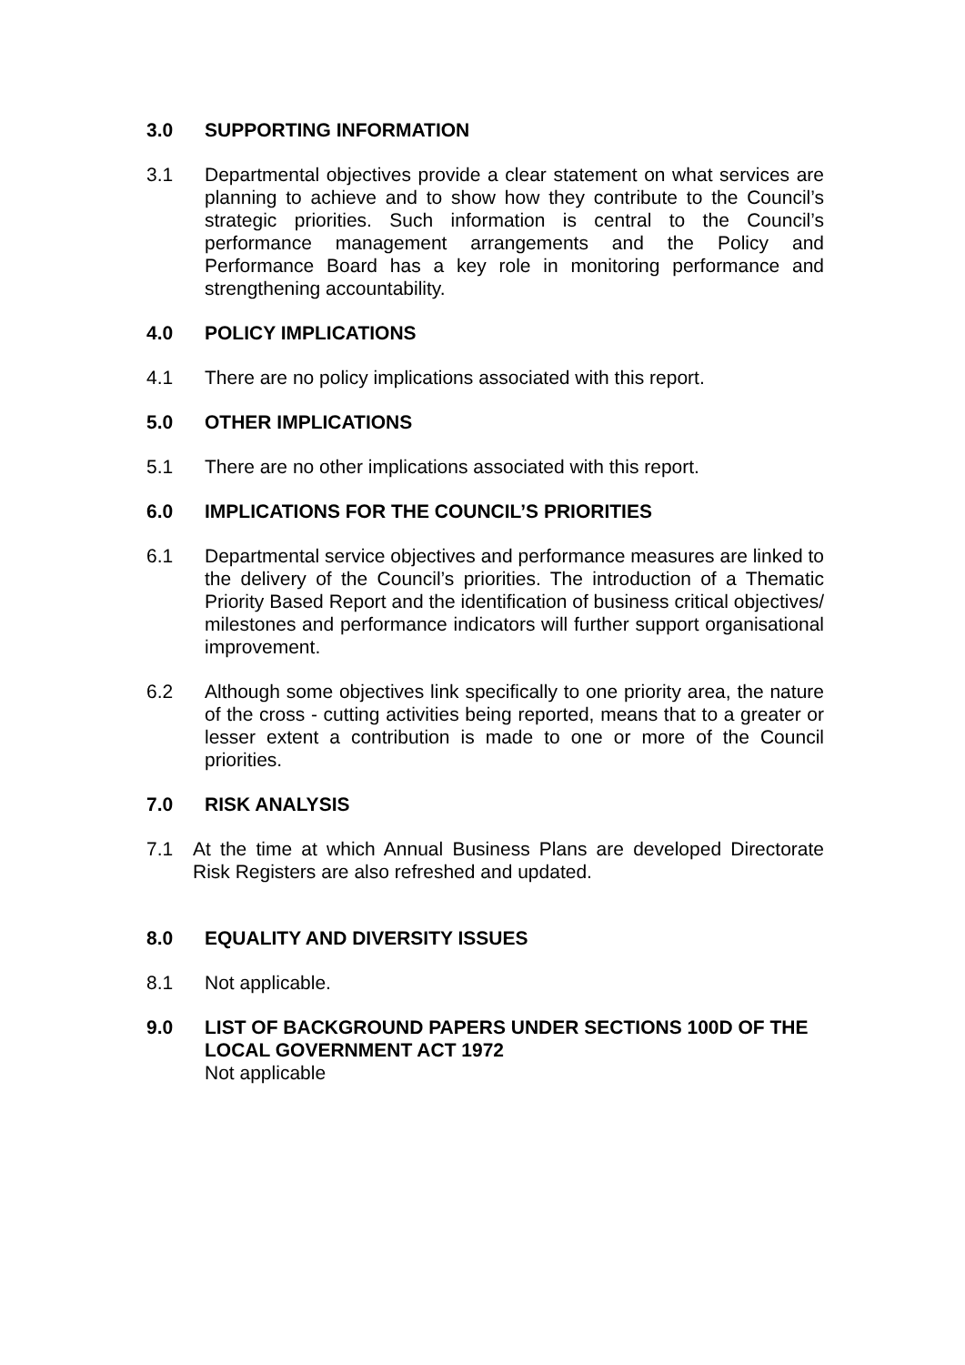3.0 SUPPORTING INFORMATION
3.1 Departmental objectives provide a clear statement on what services are planning to achieve and to show how they contribute to the Council’s strategic priorities. Such information is central to the Council’s performance management arrangements and the Policy and Performance Board has a key role in monitoring performance and strengthening accountability.
4.0 POLICY IMPLICATIONS
4.1 There are no policy implications associated with this report.
5.0 OTHER IMPLICATIONS
5.1 There are no other implications associated with this report.
6.0 IMPLICATIONS FOR THE COUNCIL’S PRIORITIES
6.1 Departmental service objectives and performance measures are linked to the delivery of the Council’s priorities. The introduction of a Thematic Priority Based Report and the identification of business critical objectives/ milestones and performance indicators will further support organisational improvement.
6.2 Although some objectives link specifically to one priority area, the nature of the cross - cutting activities being reported, means that to a greater or lesser extent a contribution is made to one or more of the Council priorities.
7.0 RISK ANALYSIS
7.1 At the time at which Annual Business Plans are developed Directorate Risk Registers are also refreshed and updated.
8.0 EQUALITY AND DIVERSITY ISSUES
8.1 Not applicable.
9.0 LIST OF BACKGROUND PAPERS UNDER SECTIONS 100D OF THE LOCAL GOVERNMENT ACT 1972
Not applicable